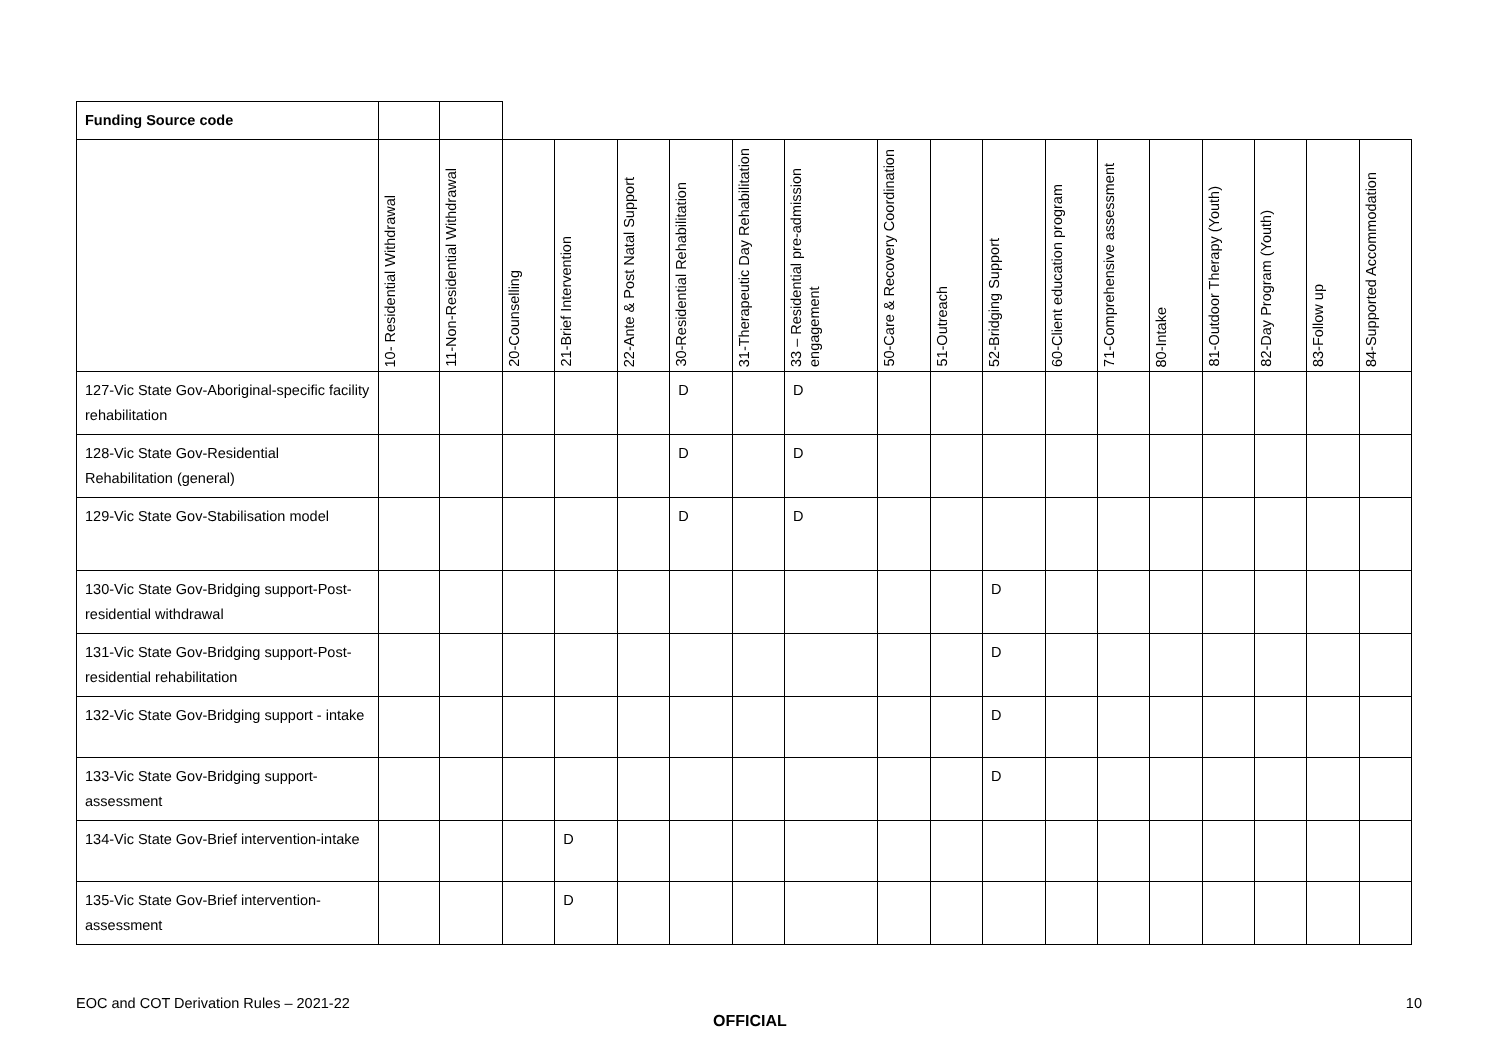| Funding Source code | | | | | | | | | | | | | | | | | | |
| | 10- Residential Withdrawal | 11-Non-Residential Withdrawal | 20-Counselling | 21-Brief Intervention | 22-Ante & Post Natal Support | 30-Residential Rehabilitation | 31-Therapeutic Day Rehabilitation | 33 – Residential pre-admission engagement | 50-Care & Recovery Coordination | 51-Outreach | 52-Bridging Support | 60-Client education program | 71-Comprehensive assessment | 80-Intake | 81-Outdoor Therapy (Youth) | 82-Day Program (Youth) | 83-Follow up | 84-Supported Accommodation |
| 127-Vic State Gov-Aboriginal-specific facility rehabilitation | | | | | | D | | D | | | | | | | | | | |
| 128-Vic State Gov-Residential Rehabilitation (general) | | | | | | D | | D | | | | | | | | | | |
| 129-Vic State Gov-Stabilisation model | | | | | | D | | D | | | | | | | | | | |
| 130-Vic State Gov-Bridging support-Post-residential withdrawal | | | | | | | | | | | D | | | | | | | |
| 131-Vic State Gov-Bridging support-Post-residential rehabilitation | | | | | | | | | | | D | | | | | | | |
| 132-Vic State Gov-Bridging support - intake | | | | | | | | | | | D | | | | | | | |
| 133-Vic State Gov-Bridging support-assessment | | | | | | | | | | | D | | | | | | | |
| 134-Vic State Gov-Brief intervention-intake | | | | D | | | | | | | | | | | | | | |
| 135-Vic State Gov-Brief intervention-assessment | | | | D | | | | | | | | | | | | | | |
EOC and COT Derivation Rules – 2021-22 10
OFFICIAL